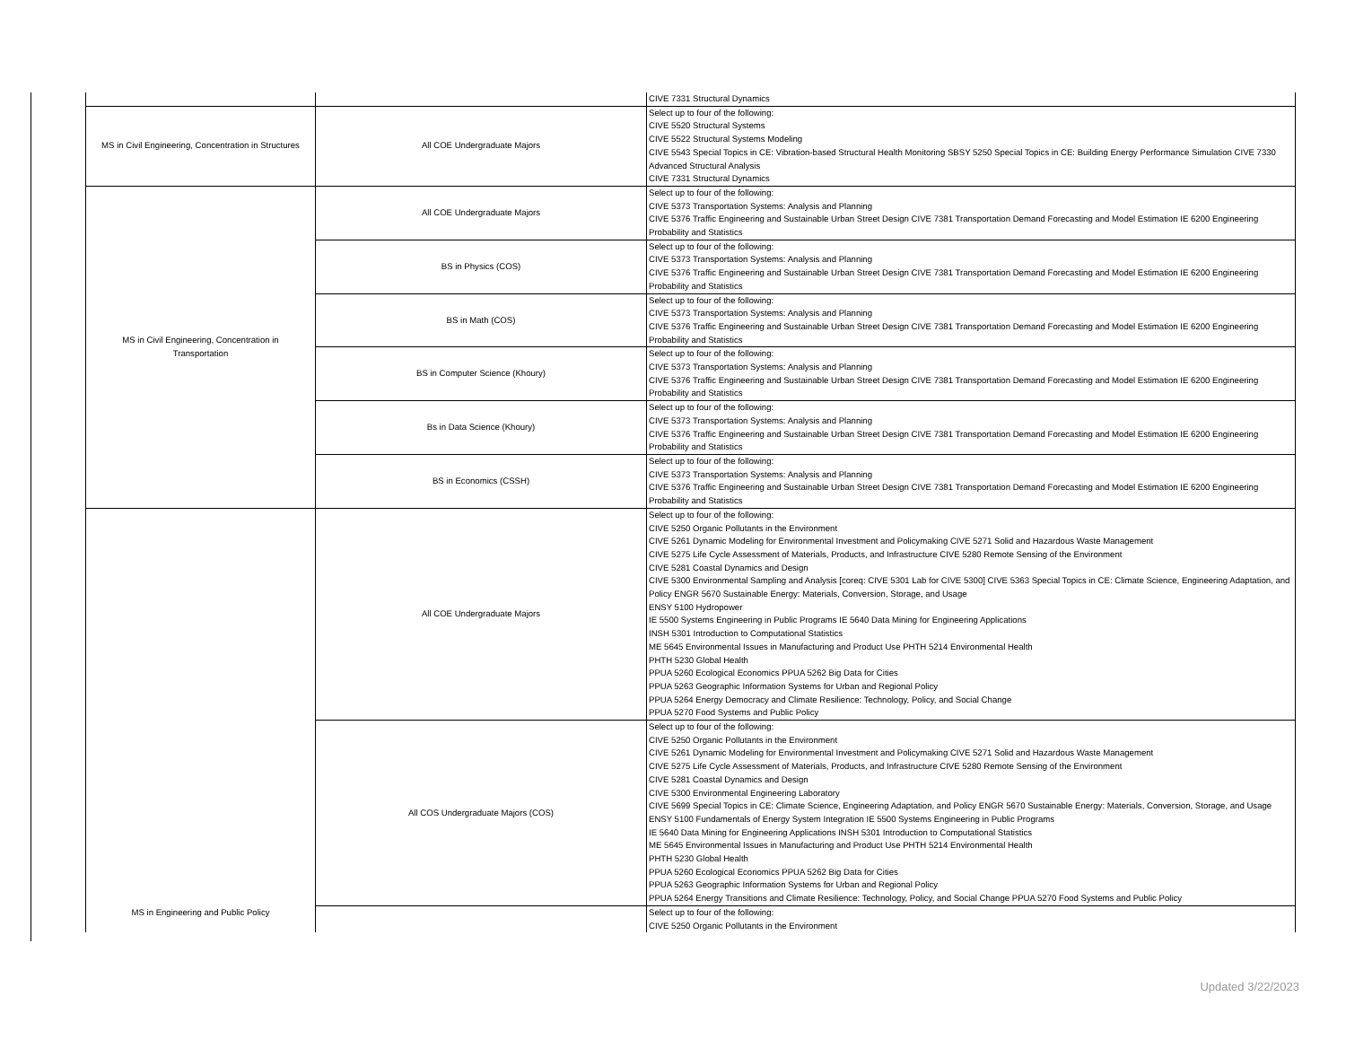| | | CIVE 7331 Structural Dynamics |
| MS in Civil Engineering, Concentration in Structures | All COE Undergraduate Majors | Select up to four of the following: CIVE 5520 Structural Systems CIVE 5522 Structural Systems Modeling CIVE 5543 Special Topics in CE: Vibration-based Structural Health Monitoring SBSY 5250 Special Topics in CE: Building Energy Performance Simulation CIVE 7330 Advanced Structural Analysis CIVE 7331 Structural Dynamics |
| MS in Civil Engineering, Concentration in Transportation | All COE Undergraduate Majors | Select up to four of the following: CIVE 5373 Transportation Systems: Analysis and Planning CIVE 5376 Traffic Engineering and Sustainable Urban Street Design CIVE 7381 Transportation Demand Forecasting and Model Estimation IE 6200 Engineering Probability and Statistics |
| | BS in Physics (COS) | Select up to four of the following: CIVE 5373 Transportation Systems: Analysis and Planning CIVE 5376 Traffic Engineering and Sustainable Urban Street Design CIVE 7381 Transportation Demand Forecasting and Model Estimation IE 6200 Engineering Probability and Statistics |
| | BS in Math (COS) | Select up to four of the following: CIVE 5373 Transportation Systems: Analysis and Planning CIVE 5376 Traffic Engineering and Sustainable Urban Street Design CIVE 7381 Transportation Demand Forecasting and Model Estimation IE 6200 Engineering Probability and Statistics |
| | BS in Computer Science (Khoury) | Select up to four of the following: CIVE 5373 Transportation Systems: Analysis and Planning CIVE 5376 Traffic Engineering and Sustainable Urban Street Design CIVE 7381 Transportation Demand Forecasting and Model Estimation IE 6200 Engineering Probability and Statistics |
| | Bs in Data Science (Khoury) | Select up to four of the following: CIVE 5373 Transportation Systems: Analysis and Planning CIVE 5376 Traffic Engineering and Sustainable Urban Street Design CIVE 7381 Transportation Demand Forecasting and Model Estimation IE 6200 Engineering Probability and Statistics |
| | BS in Economics (CSSH) | Select up to four of the following: CIVE 5373 Transportation Systems: Analysis and Planning CIVE 5376 Traffic Engineering and Sustainable Urban Street Design CIVE 7381 Transportation Demand Forecasting and Model Estimation IE 6200 Engineering Probability and Statistics |
| MS in Engineering and Public Policy | All COE Undergraduate Majors | Select up to four of the following: CIVE 5250 Organic Pollutants in the Environment CIVE 5261 Dynamic Modeling for Environmental Investment and Policymaking CIVE 5271 Solid and Hazardous Waste Management CIVE 5275 Life Cycle Assessment of Materials, Products, and Infrastructure CIVE 5280 Remote Sensing of the Environment CIVE 5281 Coastal Dynamics and Design CIVE 5300 Environmental Sampling and Analysis [coreq: CIVE 5301 Lab for CIVE 5300] CIVE 5363 Special Topics in CE: Climate Science, Engineering Adaptation, and Policy ENGR 5670 Sustainable Energy: Materials, Conversion, Storage, and Usage ENSY 5100 Hydropower IE 5500 Systems Engineering in Public Programs IE 5640 Data Mining for Engineering Applications INSH 5301 Introduction to Computational Statistics ME 5645 Environmental Issues in Manufacturing and Product Use PHTH 5214 Environmental Health PHTH 5230 Global Health PPUA 5260 Ecological Economics PPUA 5262 Big Data for Cities PPUA 5263 Geographic Information Systems for Urban and Regional Policy PPUA 5264 Energy Democracy and Climate Resilience: Technology, Policy, and Social Change PPUA 5270 Food Systems and Public Policy |
| | All COS Undergraduate Majors (COS) | Select up to four of the following: CIVE 5250 Organic Pollutants in the Environment CIVE 5261 Dynamic Modeling for Environmental Investment and Policymaking CIVE 5271 Solid and Hazardous Waste Management CIVE 5275 Life Cycle Assessment of Materials, Products, and Infrastructure CIVE 5280 Remote Sensing of the Environment CIVE 5281 Coastal Dynamics and Design CIVE 5300 Environmental Engineering Laboratory CIVE 5699 Special Topics in CE: Climate Science, Engineering Adaptation, and Policy ENGR 5670 Sustainable Energy: Materials, Conversion, Storage, and Usage ENSY 5100 Fundamentals of Energy System Integration IE 5500 Systems Engineering in Public Programs IE 5640 Data Mining for Engineering Applications INSH 5301 Introduction to Computational Statistics ME 5645 Environmental Issues in Manufacturing and Product Use PHTH 5214 Environmental Health PHTH 5230 Global Health PPUA 5260 Ecological Economics PPUA 5262 Big Data for Cities PPUA 5263 Geographic Information Systems for Urban and Regional Policy PPUA 5264 Energy Transitions and Climate Resilience: Technology, Policy, and Social Change PPUA 5270 Food Systems and Public Policy |
| | | Select up to four of the following: CIVE 5250 Organic Pollutants in the Environment |
Updated 3/22/2023